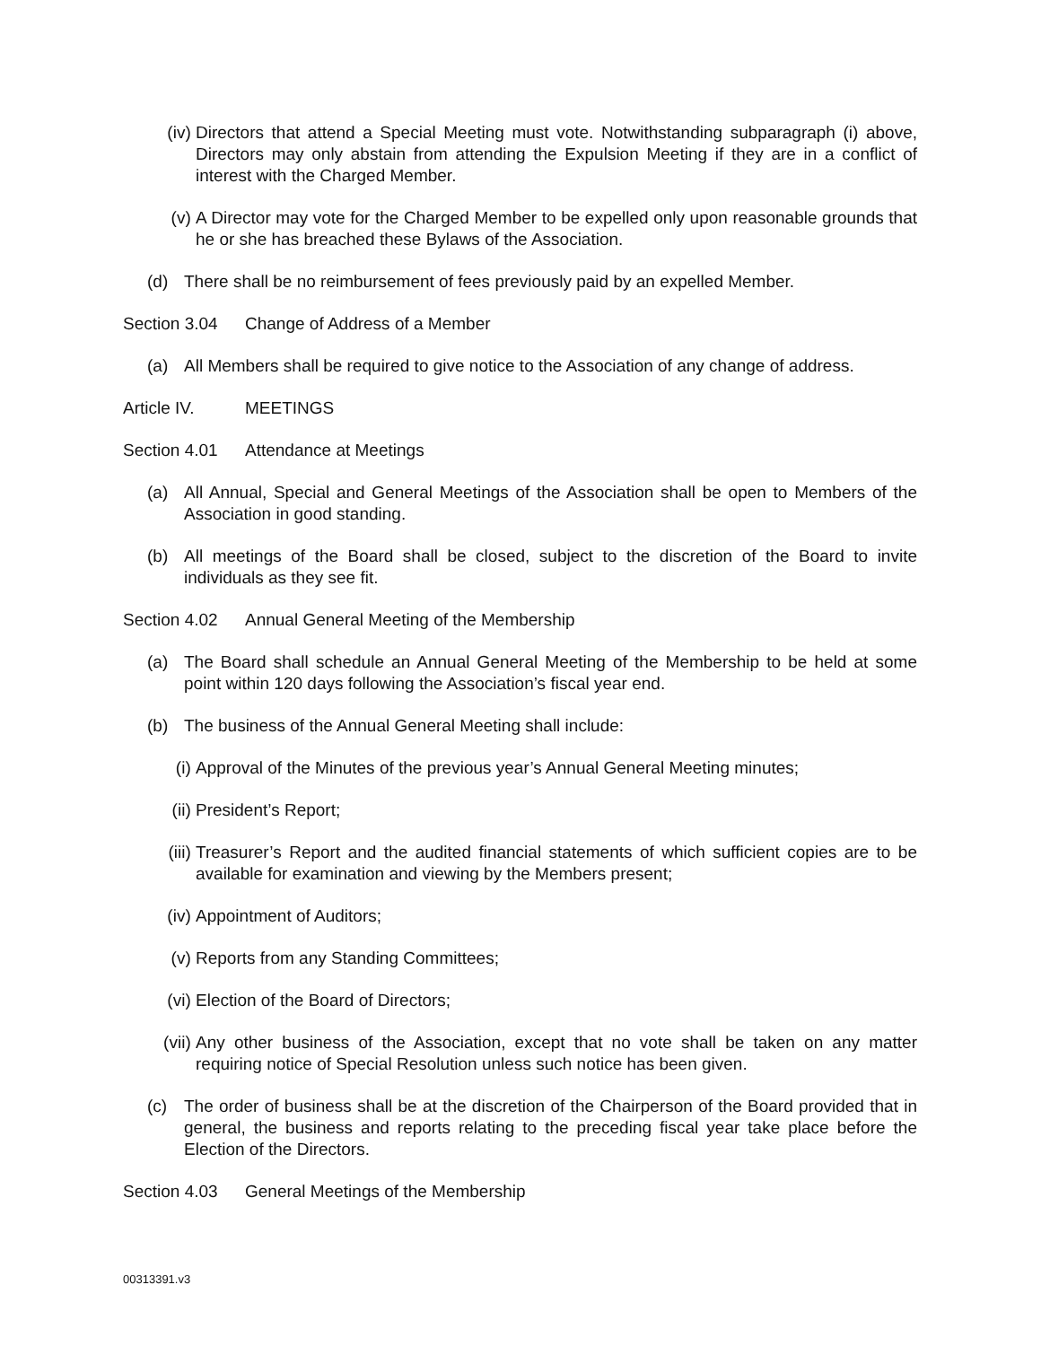(iv) Directors that attend a Special Meeting must vote. Notwithstanding subparagraph (i) above, Directors may only abstain from attending the Expulsion Meeting if they are in a conflict of interest with the Charged Member.
(v) A Director may vote for the Charged Member to be expelled only upon reasonable grounds that he or she has breached these Bylaws of the Association.
(d) There shall be no reimbursement of fees previously paid by an expelled Member.
Section 3.04 Change of Address of a Member
(a) All Members shall be required to give notice to the Association of any change of address.
Article IV. MEETINGS
Section 4.01 Attendance at Meetings
(a) All Annual, Special and General Meetings of the Association shall be open to Members of the Association in good standing.
(b) All meetings of the Board shall be closed, subject to the discretion of the Board to invite individuals as they see fit.
Section 4.02 Annual General Meeting of the Membership
(a) The Board shall schedule an Annual General Meeting of the Membership to be held at some point within 120 days following the Association’s fiscal year end.
(b) The business of the Annual General Meeting shall include:
(i) Approval of the Minutes of the previous year’s Annual General Meeting minutes;
(ii) President’s Report;
(iii) Treasurer’s Report and the audited financial statements of which sufficient copies are to be available for examination and viewing by the Members present;
(iv) Appointment of Auditors;
(v) Reports from any Standing Committees;
(vi) Election of the Board of Directors;
(vii) Any other business of the Association, except that no vote shall be taken on any matter requiring notice of Special Resolution unless such notice has been given.
(c) The order of business shall be at the discretion of the Chairperson of the Board provided that in general, the business and reports relating to the preceding fiscal year take place before the Election of the Directors.
Section 4.03 General Meetings of the Membership
00313391.v3